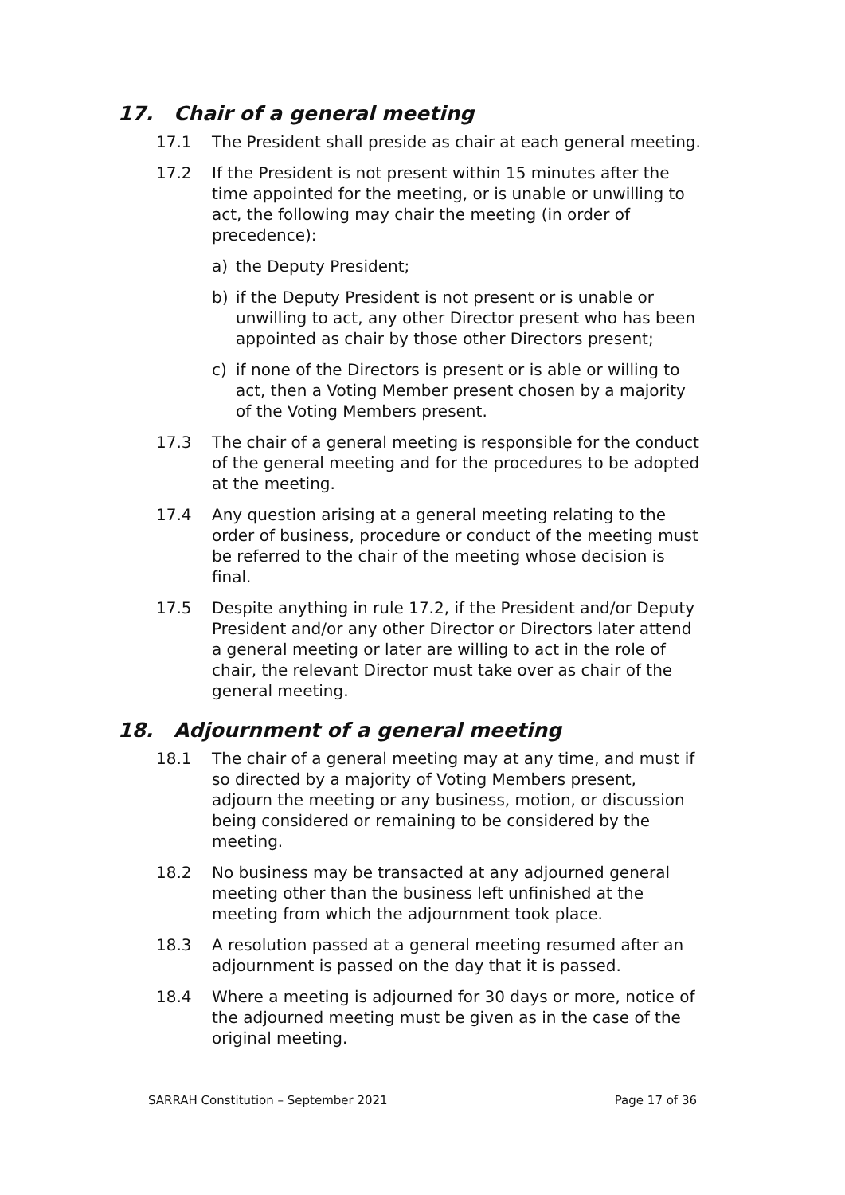17. Chair of a general meeting
17.1 The President shall preside as chair at each general meeting.
17.2 If the President is not present within 15 minutes after the time appointed for the meeting, or is unable or unwilling to act, the following may chair the meeting (in order of precedence):
a) the Deputy President;
b) if the Deputy President is not present or is unable or unwilling to act, any other Director present who has been appointed as chair by those other Directors present;
c) if none of the Directors is present or is able or willing to act, then a Voting Member present chosen by a majority of the Voting Members present.
17.3 The chair of a general meeting is responsible for the conduct of the general meeting and for the procedures to be adopted at the meeting.
17.4 Any question arising at a general meeting relating to the order of business, procedure or conduct of the meeting must be referred to the chair of the meeting whose decision is final.
17.5 Despite anything in rule 17.2, if the President and/or Deputy President and/or any other Director or Directors later attend a general meeting or later are willing to act in the role of chair, the relevant Director must take over as chair of the general meeting.
18. Adjournment of a general meeting
18.1 The chair of a general meeting may at any time, and must if so directed by a majority of Voting Members present, adjourn the meeting or any business, motion, or discussion being considered or remaining to be considered by the meeting.
18.2 No business may be transacted at any adjourned general meeting other than the business left unfinished at the meeting from which the adjournment took place.
18.3 A resolution passed at a general meeting resumed after an adjournment is passed on the day that it is passed.
18.4 Where a meeting is adjourned for 30 days or more, notice of the adjourned meeting must be given as in the case of the original meeting.
SARRAH Constitution – September 2021 Page 17 of 36